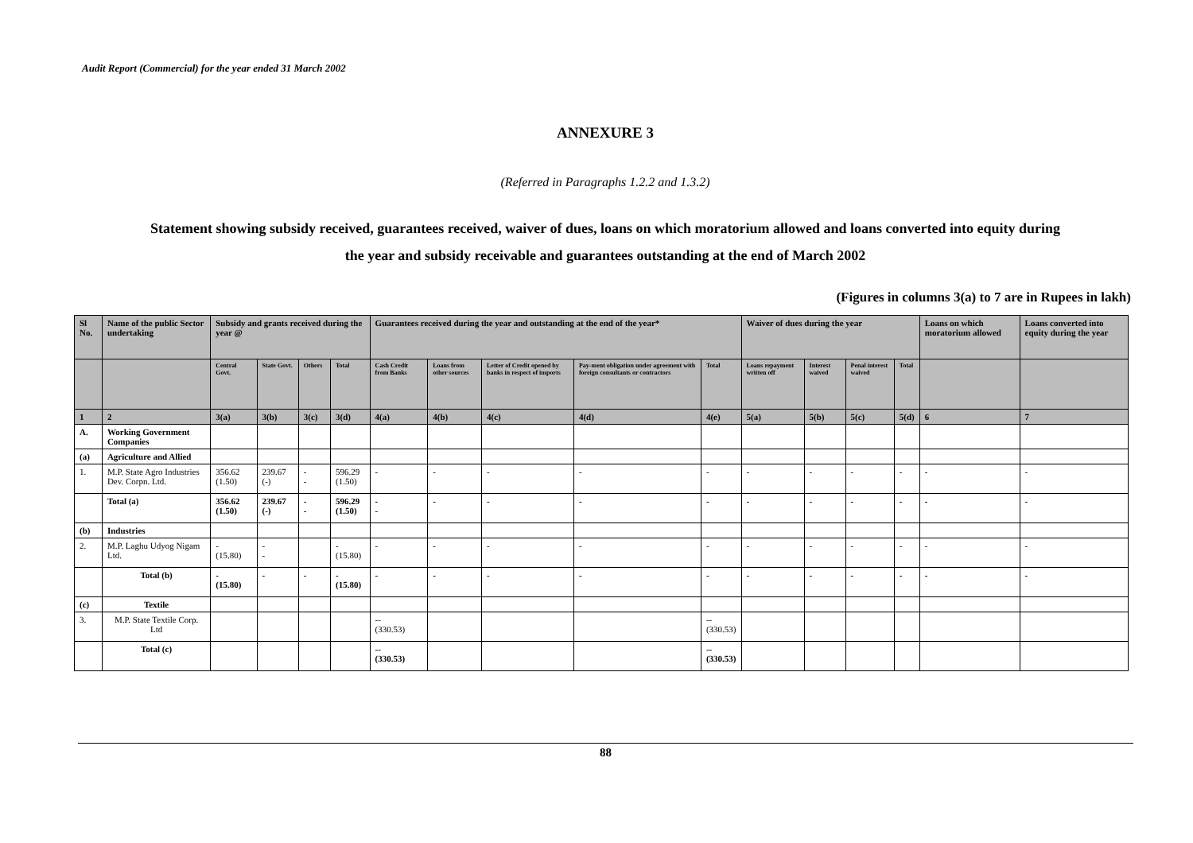Audit Report (Commercial) for the year ended 31 March 2002
ANNEXURE 3
(Referred in Paragraphs 1.2.2 and 1.3.2)
Statement showing subsidy received, guarantees received, waiver of dues, loans on which moratorium allowed and loans converted into equity during
the year and subsidy receivable and guarantees outstanding at the end of March 2002
(Figures in columns 3(a) to 7 are in Rupees in lakh)
| Sl No. | Name of the public Sector undertaking | Subsidy and grants received during the year @ | | | | Guarantees received during the year and outstanding at the end of the year* | | | | | Waiver of dues during the year | | | | Loans on which moratorium allowed | Loans converted into equity during the year |
| --- | --- | --- | --- | --- | --- | --- | --- | --- | --- | --- | --- | --- | --- | --- | --- | --- |
| | | Central Govt. | State Govt. | Others | Total | Cash Credit from Banks | Loans from other sources | Letter of Credit opened by banks in respect of imports | Pay-ment obligation under agreement with foreign consultants or contractors | Total | Loans repayment written off | Interest waived | Penal interest waived | Total | | |
| 1 | 2 | 3(a) | 3(b) | 3(c) | 3(d) | 4(a) | 4(b) | 4(c) | 4(d) | 4(e) | 5(a) | 5(b) | 5(c) | 5(d) | 6 | 7 |
| A. | Working Government Companies | | | | | | | | | | | | | | | |
| (a) | Agriculture and Allied | | | | | | | | | | | | | | | |
| 1. | M.P. State Agro Industries Dev. Corpn. Ltd. | 356.62 (1.50) | 239.67 (-) | - - | 596.29 (1.50) | - | - | - | - | - | - | - | - | - | - | - |
| | Total (a) | 356.62 (1.50) | 239.67 (-) | - - | 596.29 (1.50) | - - | - | - | - | - | - | - | - | - | - | - |
| (b) | Industries | | | | | | | | | | | | | | | |
| 2. | M.P. Laghu Udyog Nigam Ltd. | - (15.80) | - - | | - (15.80) | - | - | - | - | - | - | - | - | - | - | - |
| | Total (b) | - (15.80) | - | - | - (15.80) | - | - | - | - | - | - | - | - | - | - | - |
| (c) | Textile | | | | | | | | | | | | | | | |
| 3. | M.P. State Textile Corp. Ltd | | | | | -- (330.53) | | | | -- (330.53) | | | | | | |
| | Total (c) | | | | | -- (330.53) | | | | -- (330.53) | | | | | | |
88